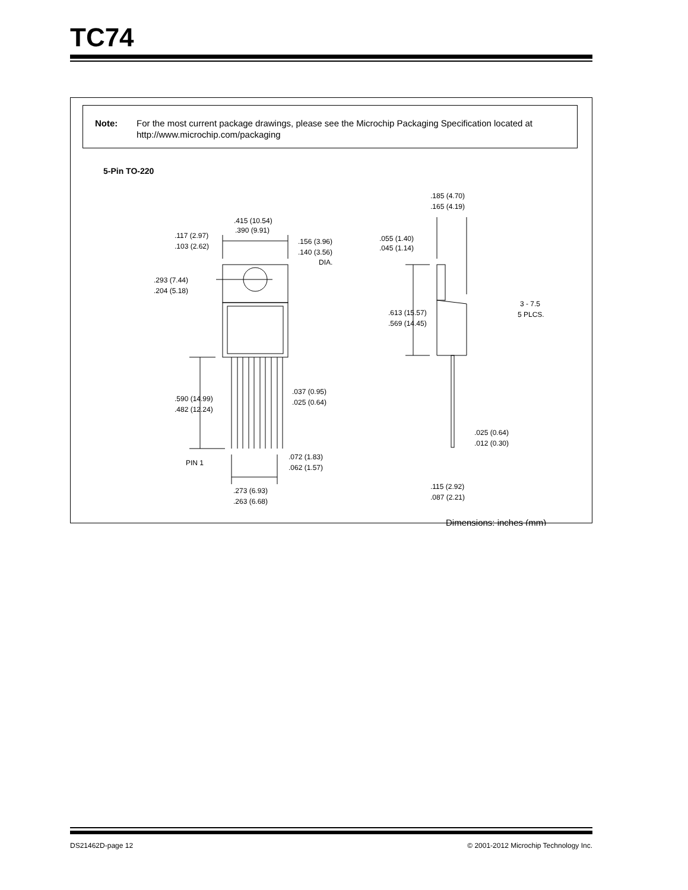TC74
Note: For the most current package drawings, please see the Microchip Packaging Specification located at http://www.microchip.com/packaging
5-Pin TO-220
.415 (10.54)
.390 (9.91)
.117 (2.97)
.103 (2.62)
.156 (3.96)
.140 (3.56)
DIA.
.293 (7.44)
.204 (5.18)
.590 (14.99)
.482 (12.24)
.037 (0.95)
.025 (0.64)
PIN 1
.072 (1.83)
.062 (1.57)
.273 (6.93)
.263 (6.68)
.185 (4.70)
.165 (4.19)
.055 (1.40)
.045 (1.14)
.613 (15.57)
.569 (14.45)
3 - 7.5
5 PLCS.
.025 (0.64)
.012 (0.30)
.115 (2.92)
.087 (2.21)
Dimensions: inches (mm)
DS21462D-page 12 © 2001-2012 Microchip Technology Inc.